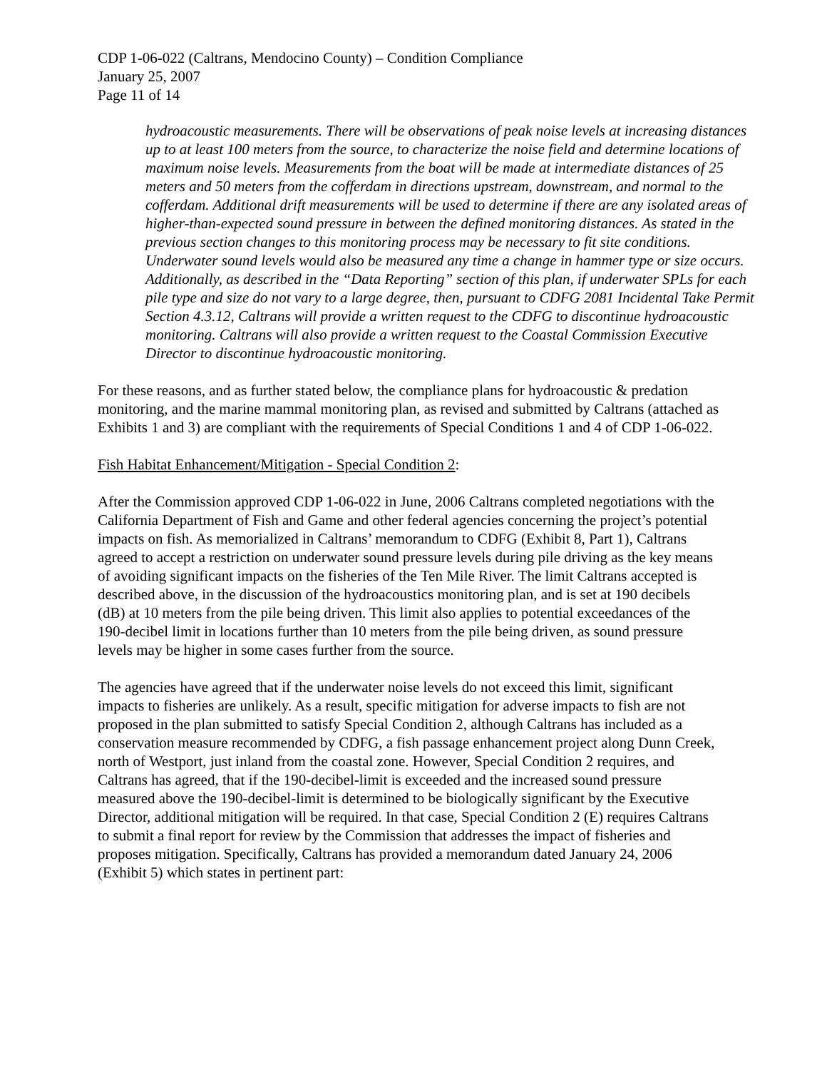CDP 1-06-022 (Caltrans, Mendocino County) – Condition Compliance
January 25, 2007
Page 11 of 14
hydroacoustic measurements. There will be observations of peak noise levels at increasing distances up to at least 100 meters from the source, to characterize the noise field and determine locations of maximum noise levels. Measurements from the boat will be made at intermediate distances of 25 meters and 50 meters from the cofferdam in directions upstream, downstream, and normal to the cofferdam. Additional drift measurements will be used to determine if there are any isolated areas of higher-than-expected sound pressure in between the defined monitoring distances. As stated in the previous section changes to this monitoring process may be necessary to fit site conditions. Underwater sound levels would also be measured any time a change in hammer type or size occurs. Additionally, as described in the “Data Reporting” section of this plan, if underwater SPLs for each pile type and size do not vary to a large degree, then, pursuant to CDFG 2081 Incidental Take Permit Section 4.3.12, Caltrans will provide a written request to the CDFG to discontinue hydroacoustic monitoring. Caltrans will also provide a written request to the Coastal Commission Executive Director to discontinue hydroacoustic monitoring.
For these reasons, and as further stated below, the compliance plans for hydroacoustic & predation monitoring, and the marine mammal monitoring plan, as revised and submitted by Caltrans (attached as Exhibits 1 and 3) are compliant with the requirements of Special Conditions 1 and 4 of CDP 1-06-022.
Fish Habitat Enhancement/Mitigation - Special Condition 2:
After the Commission approved CDP 1-06-022 in June, 2006 Caltrans completed negotiations with the California Department of Fish and Game and other federal agencies concerning the project’s potential impacts on fish. As memorialized in Caltrans’ memorandum to CDFG (Exhibit 8, Part 1), Caltrans agreed to accept a restriction on underwater sound pressure levels during pile driving as the key means of avoiding significant impacts on the fisheries of the Ten Mile River. The limit Caltrans accepted is described above, in the discussion of the hydroacoustics monitoring plan, and is set at 190 decibels (dB) at 10 meters from the pile being driven. This limit also applies to potential exceedances of the 190-decibel limit in locations further than 10 meters from the pile being driven, as sound pressure levels may be higher in some cases further from the source.
The agencies have agreed that if the underwater noise levels do not exceed this limit, significant impacts to fisheries are unlikely. As a result, specific mitigation for adverse impacts to fish are not proposed in the plan submitted to satisfy Special Condition 2, although Caltrans has included as a conservation measure recommended by CDFG, a fish passage enhancement project along Dunn Creek, north of Westport, just inland from the coastal zone. However, Special Condition 2 requires, and Caltrans has agreed, that if the 190-decibel-limit is exceeded and the increased sound pressure measured above the 190-decibel-limit is determined to be biologically significant by the Executive Director, additional mitigation will be required. In that case, Special Condition 2 (E) requires Caltrans to submit a final report for review by the Commission that addresses the impact of fisheries and proposes mitigation. Specifically, Caltrans has provided a memorandum dated January 24, 2006 (Exhibit 5) which states in pertinent part: